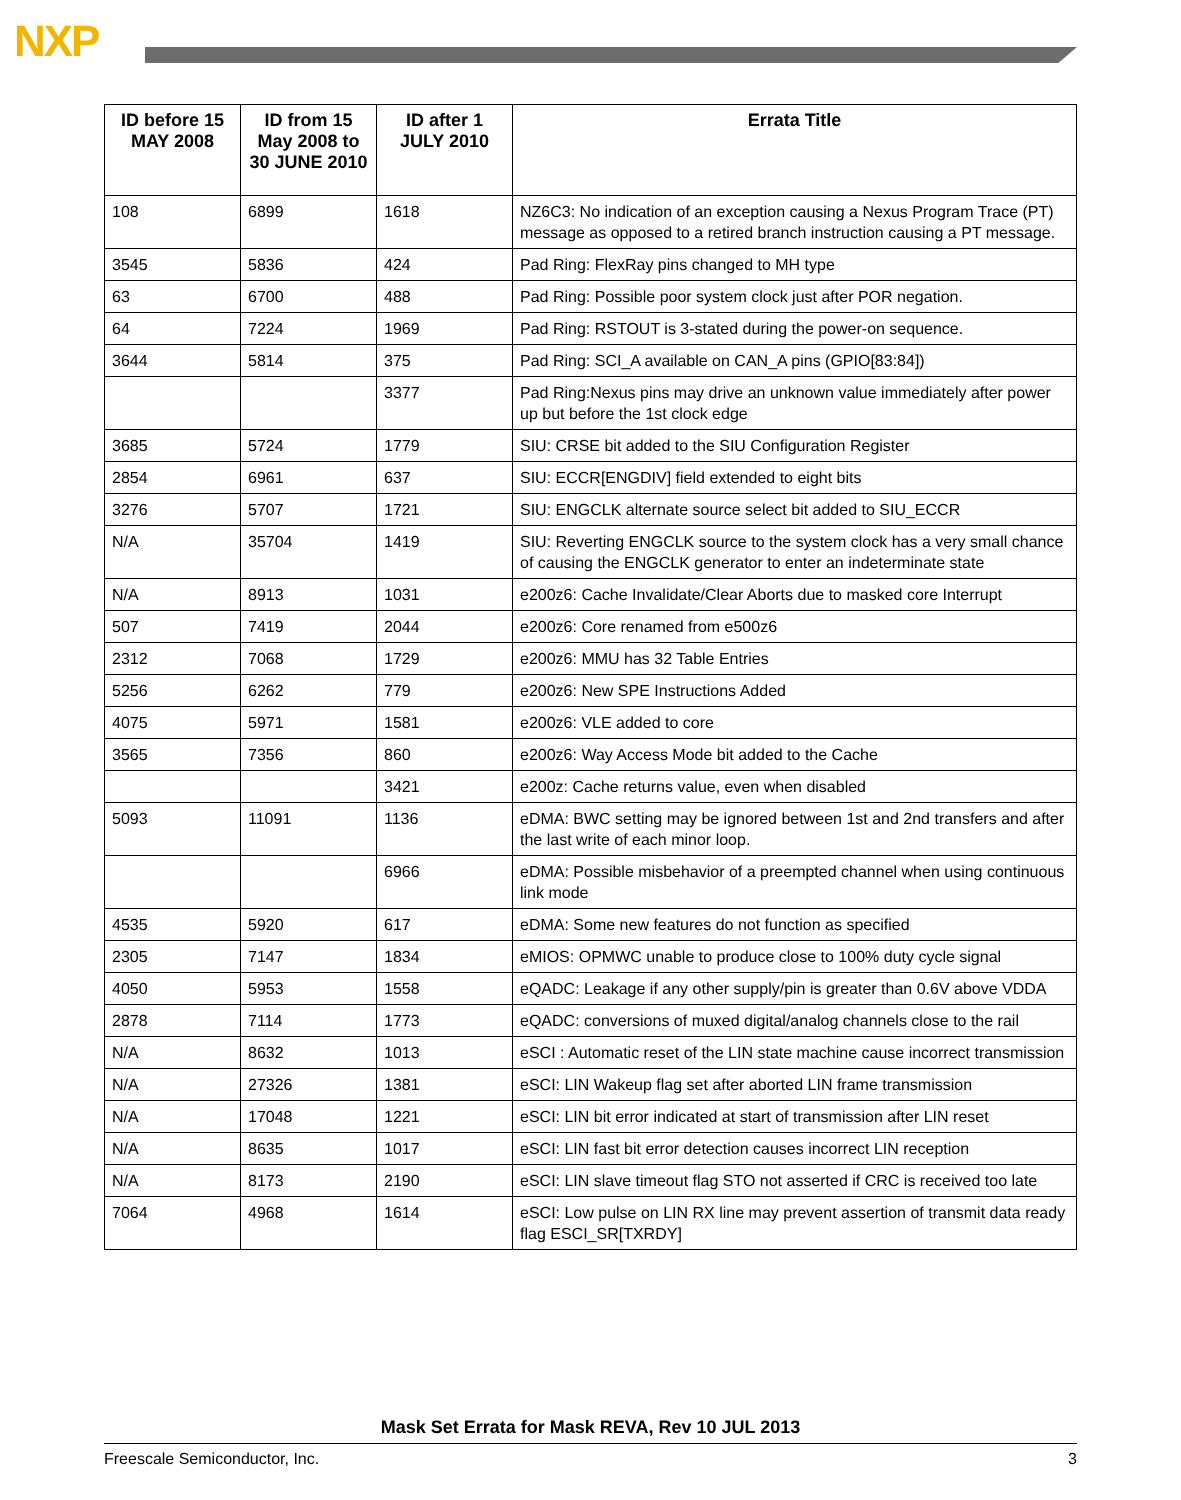NXP
| ID before 15 MAY 2008 | ID from 15 May 2008 to 30 JUNE 2010 | ID after 1 JULY 2010 | Errata Title |
| --- | --- | --- | --- |
| 108 | 6899 | 1618 | NZ6C3: No indication of an exception causing a Nexus Program Trace (PT) message as opposed to a retired branch instruction causing a PT message. |
| 3545 | 5836 | 424 | Pad Ring: FlexRay pins changed to MH type |
| 63 | 6700 | 488 | Pad Ring: Possible poor system clock just after POR negation. |
| 64 | 7224 | 1969 | Pad Ring: RSTOUT is 3-stated during the power-on sequence. |
| 3644 | 5814 | 375 | Pad Ring: SCI_A available on CAN_A pins (GPIO[83:84]) |
| | | 3377 | Pad Ring:Nexus pins may drive an unknown value immediately after power up but before the 1st clock edge |
| 3685 | 5724 | 1779 | SIU: CRSE bit added to the SIU Configuration Register |
| 2854 | 6961 | 637 | SIU: ECCR[ENGDIV] field extended to eight bits |
| 3276 | 5707 | 1721 | SIU: ENGCLK alternate source select bit added to SIU_ECCR |
| N/A | 35704 | 1419 | SIU: Reverting ENGCLK source to the system clock has a very small chance of causing the ENGCLK generator to enter an indeterminate state |
| N/A | 8913 | 1031 | e200z6: Cache Invalidate/Clear Aborts due to masked core Interrupt |
| 507 | 7419 | 2044 | e200z6: Core renamed from e500z6 |
| 2312 | 7068 | 1729 | e200z6: MMU has 32 Table Entries |
| 5256 | 6262 | 779 | e200z6: New SPE Instructions Added |
| 4075 | 5971 | 1581 | e200z6: VLE added to core |
| 3565 | 7356 | 860 | e200z6: Way Access Mode bit added to the Cache |
| | | 3421 | e200z: Cache returns value, even when disabled |
| 5093 | 11091 | 1136 | eDMA: BWC setting may be ignored between 1st and 2nd transfers and after the last write of each minor loop. |
| | | 6966 | eDMA: Possible misbehavior of a preempted channel when using continuous link mode |
| 4535 | 5920 | 617 | eDMA: Some new features do not function as specified |
| 2305 | 7147 | 1834 | eMIOS: OPMWC unable to produce close to 100% duty cycle signal |
| 4050 | 5953 | 1558 | eQADC: Leakage if any other supply/pin is greater than 0.6V above VDDA |
| 2878 | 7114 | 1773 | eQADC: conversions of muxed digital/analog channels close to the rail |
| N/A | 8632 | 1013 | eSCI : Automatic reset of the LIN state machine cause incorrect transmission |
| N/A | 27326 | 1381 | eSCI: LIN Wakeup flag set after aborted LIN frame transmission |
| N/A | 17048 | 1221 | eSCI: LIN bit error indicated at start of transmission after LIN reset |
| N/A | 8635 | 1017 | eSCI: LIN fast bit error detection causes incorrect LIN reception |
| N/A | 8173 | 2190 | eSCI: LIN slave timeout flag STO not asserted if CRC is received too late |
| 7064 | 4968 | 1614 | eSCI: Low pulse on LIN RX line may prevent assertion of transmit data ready flag ESCI_SR[TXRDY] |
Mask Set Errata for Mask REVA, Rev 10 JUL 2013
Freescale Semiconductor, Inc. 3